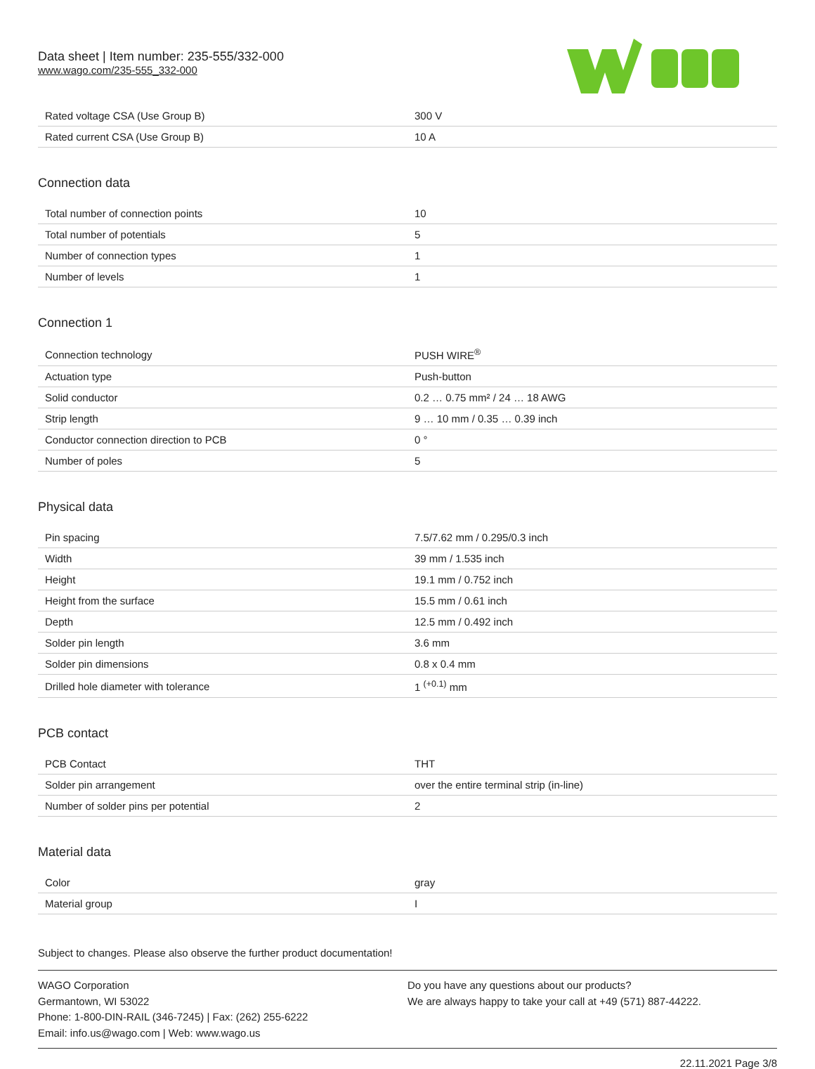Data sheet | Item number: 235-555/332-000
www.wago.com/235-555_332-000
| Rated voltage CSA (Use Group B) | 300 V |
| Rated current CSA (Use Group B) | 10 A |
Connection data
| Total number of connection points | 10 |
| Total number of potentials | 5 |
| Number of connection types | 1 |
| Number of levels | 1 |
Connection 1
| Connection technology | PUSH WIRE<sup>®</sup> |
| Actuation type | Push-button |
| Solid conductor | 0.2 … 0.75 mm² / 24 … 18 AWG |
| Strip length | 9 … 10 mm / 0.35 … 0.39 inch |
| Conductor connection direction to PCB | 0 ° |
| Number of poles | 5 |
Physical data
| Pin spacing | 7.5/7.62 mm / 0.295/0.3 inch |
| Width | 39 mm / 1.535 inch |
| Height | 19.1 mm / 0.752 inch |
| Height from the surface | 15.5 mm / 0.61 inch |
| Depth | 12.5 mm / 0.492 inch |
| Solder pin length | 3.6 mm |
| Solder pin dimensions | 0.8 x 0.4 mm |
| Drilled hole diameter with tolerance | 1 <sup>(+0.1)</sup> mm |
PCB contact
| PCB Contact | THT |
| Solder pin arrangement | over the entire terminal strip (in-line) |
| Number of solder pins per potential | 2 |
Material data
| Color | gray |
| Material group | I |
Subject to changes. Please also observe the further product documentation!
WAGO Corporation
Germantown, WI 53022
Phone: 1-800-DIN-RAIL (346-7245) | Fax: (262) 255-6222
Email: info.us@wago.com | Web: www.wago.us
Do you have any questions about our products?
We are always happy to take your call at +49 (571) 887-44222.
22.11.2021 Page 3/8